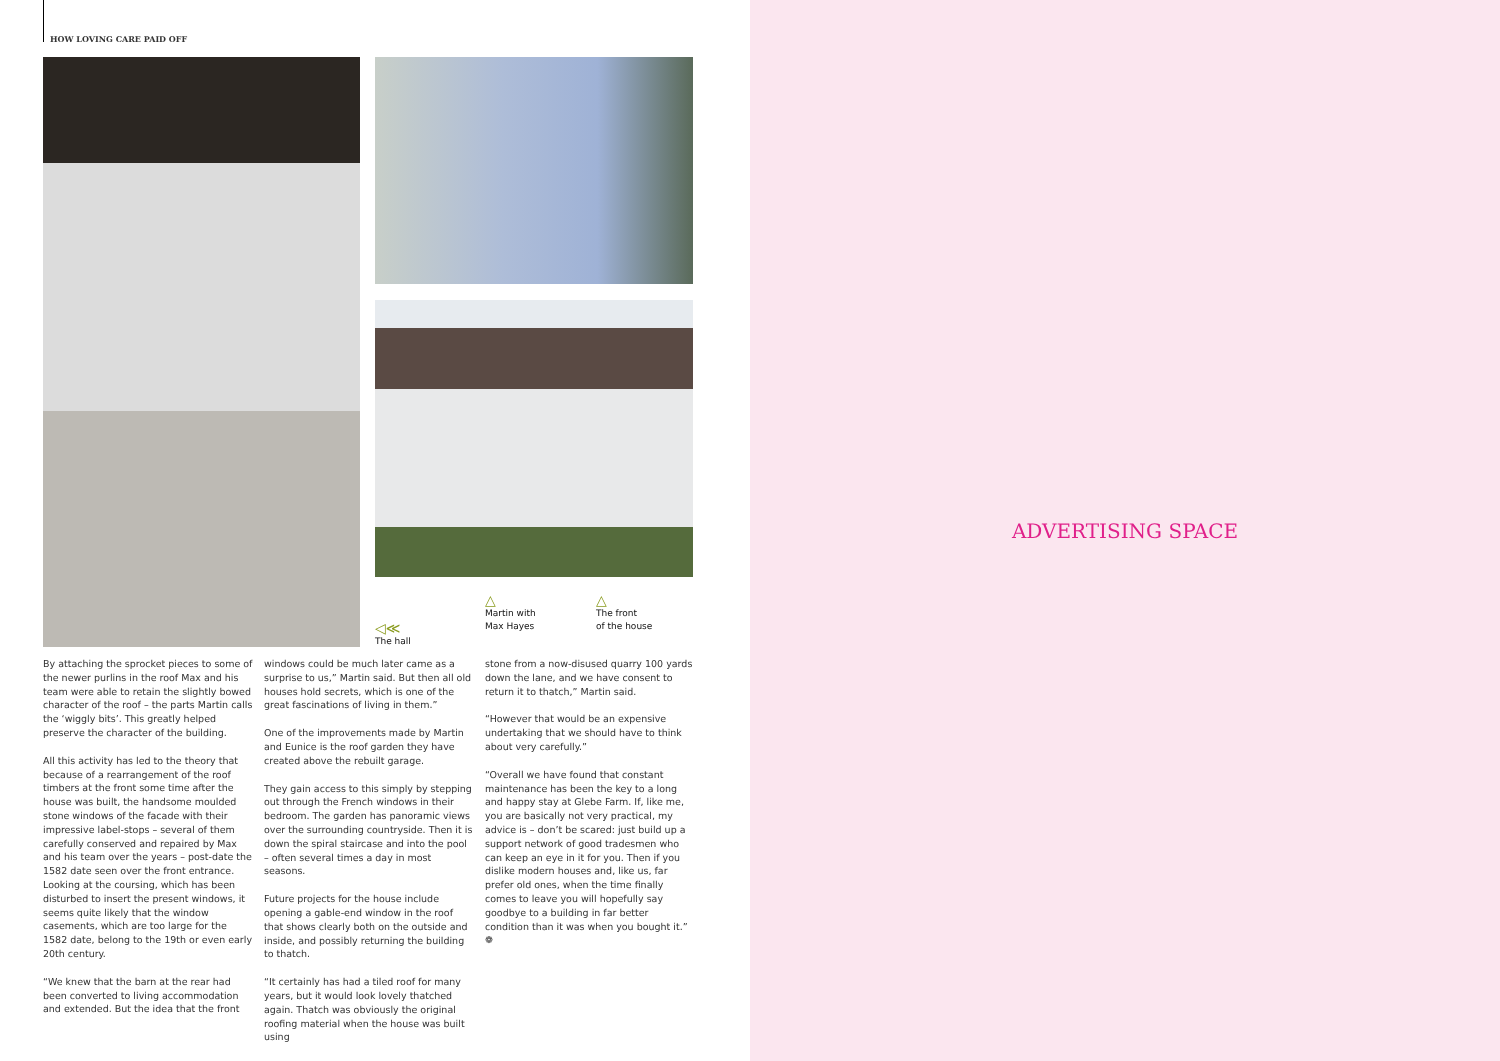HOW LOVING CARE PAID OFF
◁≪
The hall
△
Martin with
Max Hayes
△
The front
of the house
By attaching the sprocket pieces to some of the newer purlins in the roof Max and his team were able to retain the slightly bowed character of the roof – the parts Martin calls the ‘wiggly bits’. This greatly helped preserve the character of the building.
All this activity has led to the theory that because of a rearrangement of the roof timbers at the front some time after the house was built, the handsome moulded stone windows of the facade with their impressive label-stops – several of them carefully conserved and repaired by Max and his team over the years – post-date the 1582 date seen over the front entrance. Looking at the coursing, which has been disturbed to insert the present windows, it seems quite likely that the window casements, which are too large for the 1582 date, belong to the 19th or even early 20th century.
“We knew that the barn at the rear had been converted to living accommodation and extended. But the idea that the front
windows could be much later came as a surprise to us,” Martin said. But then all old houses hold secrets, which is one of the great fascinations of living in them.”
One of the improvements made by Martin and Eunice is the roof garden they have created above the rebuilt garage.
They gain access to this simply by stepping out through the French windows in their bedroom. The garden has panoramic views over the surrounding countryside. Then it is down the spiral staircase and into the pool – often several times a day in most seasons.
Future projects for the house include opening a gable-end window in the roof that shows clearly both on the outside and inside, and possibly returning the building to thatch.
“It certainly has had a tiled roof for many years, but it would look lovely thatched again. Thatch was obviously the original roofing material when the house was built using
stone from a now-disused quarry 100 yards down the lane, and we have consent to return it to thatch,” Martin said.
“However that would be an expensive undertaking that we should have to think about very carefully.”
“Overall we have found that constant maintenance has been the key to a long and happy stay at Glebe Farm. If, like me, you are basically not very practical, my advice is – don’t be scared: just build up a support network of good tradesmen who can keep an eye in it for you. Then if you dislike modern houses and, like us, far prefer old ones, when the time finally comes to leave you will hopefully say goodbye to a building in far better condition than it was when you bought it.” ❁
ADVERTISING SPACE